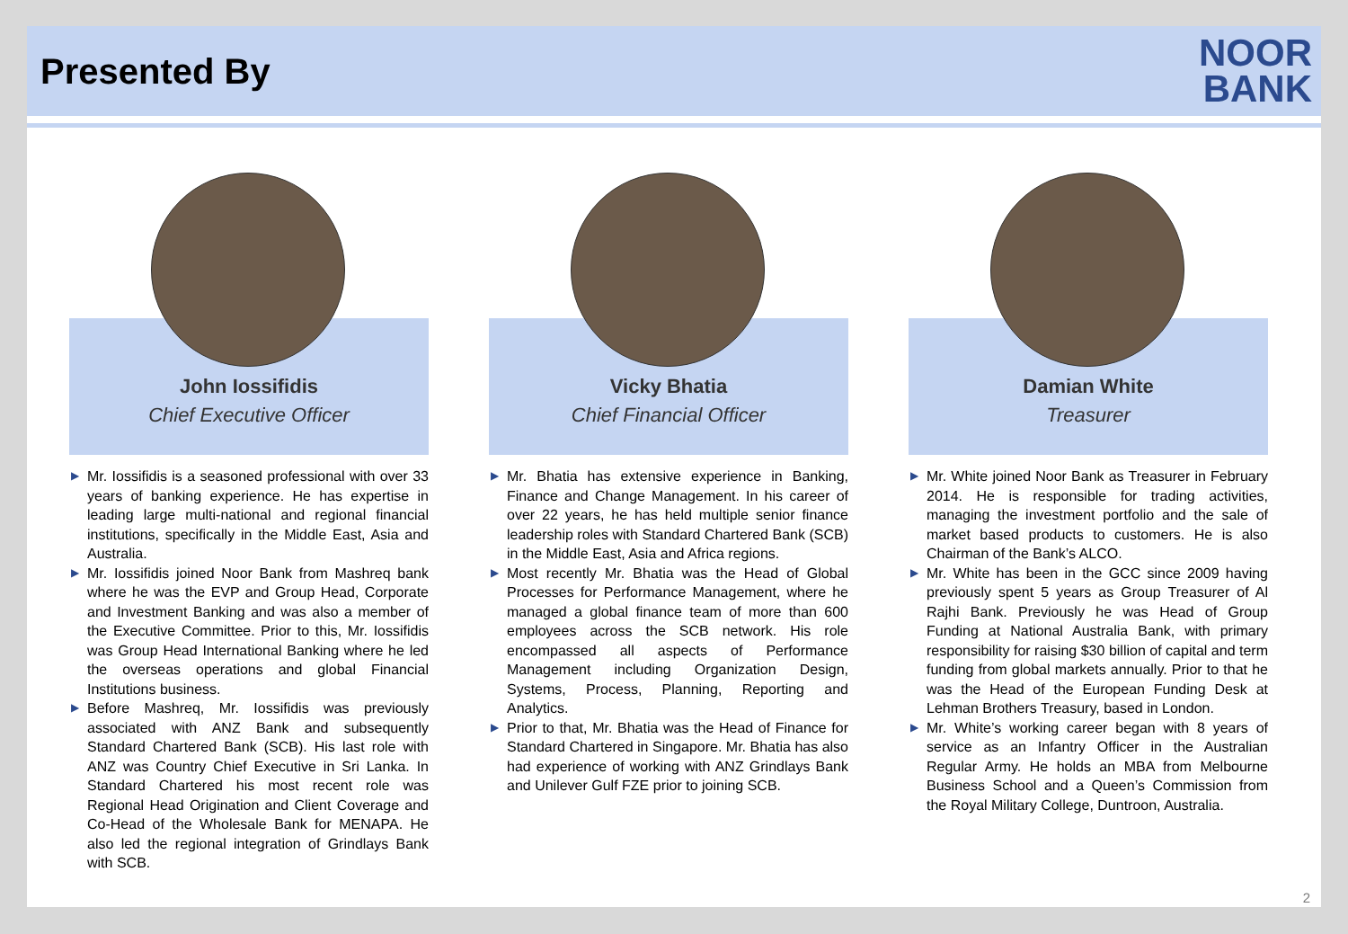Presented By
NOOR
BANK
John Iossifidis
Chief Executive Officer
▶ Mr. Iossifidis is a seasoned professional with over 33 years of banking experience. He has expertise in leading large multi-national and regional financial institutions, specifically in the Middle East, Asia and Australia.
▶ Mr. Iossifidis joined Noor Bank from Mashreq bank where he was the EVP and Group Head, Corporate and Investment Banking and was also a member of the Executive Committee. Prior to this, Mr. Iossifidis was Group Head International Banking where he led the overseas operations and global Financial Institutions business.
▶ Before Mashreq, Mr. Iossifidis was previously associated with ANZ Bank and subsequently Standard Chartered Bank (SCB). His last role with ANZ was Country Chief Executive in Sri Lanka. In Standard Chartered his most recent role was Regional Head Origination and Client Coverage and Co-Head of the Wholesale Bank for MENAPA. He also led the regional integration of Grindlays Bank with SCB.
Vicky Bhatia
Chief Financial Officer
▶ Mr. Bhatia has extensive experience in Banking, Finance and Change Management. In his career of over 22 years, he has held multiple senior finance leadership roles with Standard Chartered Bank (SCB) in the Middle East, Asia and Africa regions.
▶ Most recently Mr. Bhatia was the Head of Global Processes for Performance Management, where he managed a global finance team of more than 600 employees across the SCB network. His role encompassed all aspects of Performance Management including Organization Design, Systems, Process, Planning, Reporting and Analytics.
▶ Prior to that, Mr. Bhatia was the Head of Finance for Standard Chartered in Singapore. Mr. Bhatia has also had experience of working with ANZ Grindlays Bank and Unilever Gulf FZE prior to joining SCB.
Damian White
Treasurer
▶ Mr. White joined Noor Bank as Treasurer in February 2014. He is responsible for trading activities, managing the investment portfolio and the sale of market based products to customers. He is also Chairman of the Bank’s ALCO.
▶ Mr. White has been in the GCC since 2009 having previously spent 5 years as Group Treasurer of Al Rajhi Bank. Previously he was Head of Group Funding at National Australia Bank, with primary responsibility for raising $30 billion of capital and term funding from global markets annually. Prior to that he was the Head of the European Funding Desk at Lehman Brothers Treasury, based in London.
▶ Mr. White’s working career began with 8 years of service as an Infantry Officer in the Australian Regular Army. He holds an MBA from Melbourne Business School and a Queen’s Commission from the Royal Military College, Duntroon, Australia.
2